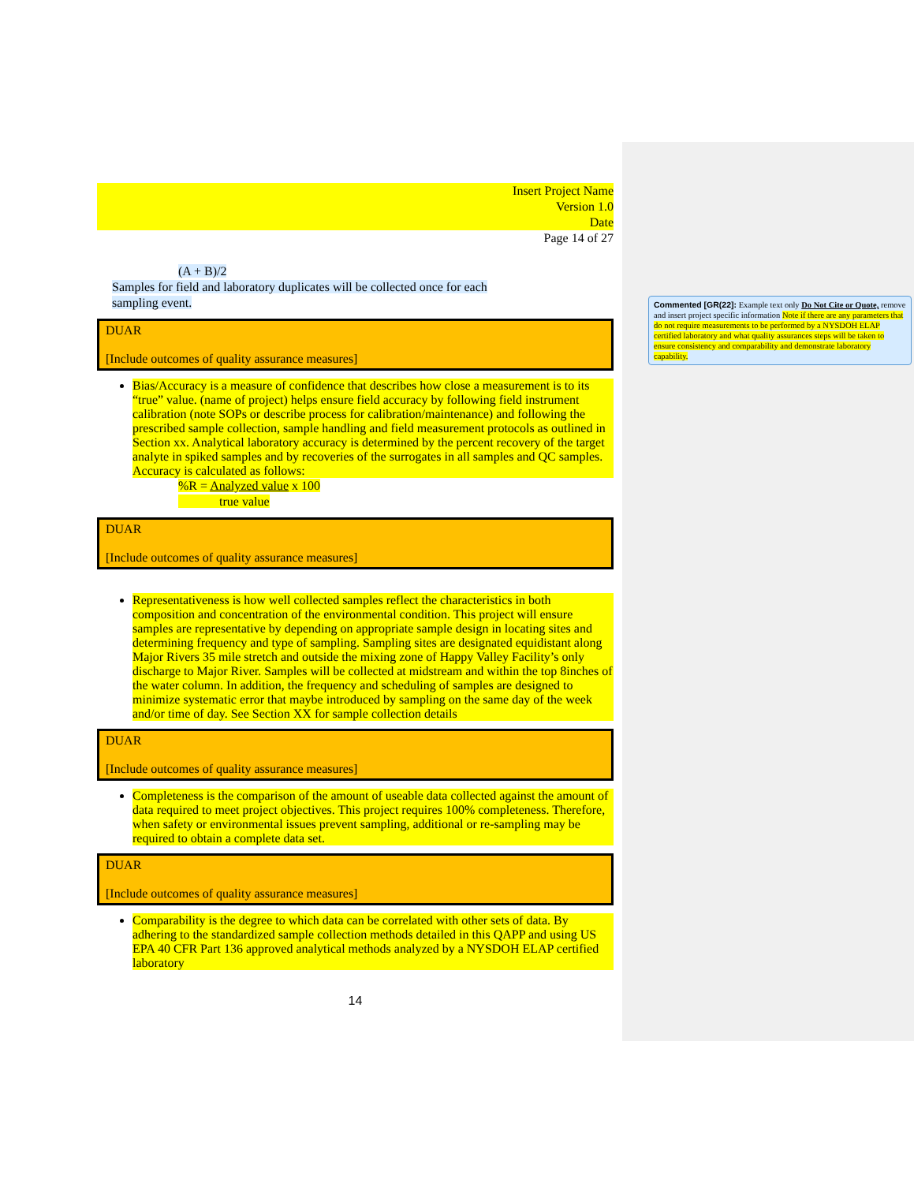Insert Project Name
Version 1.0
Date
Page 14 of 27
(A + B)/2
Samples for field and laboratory duplicates will be collected once for each
sampling event.
DUAR
[Include outcomes of quality assurance measures]
Bias/Accuracy is a measure of confidence that describes how close a measurement is to its “true” value. (name of project) helps ensure field accuracy by following field instrument calibration (note SOPs or describe process for calibration/maintenance) and following the prescribed sample collection, sample handling and field measurement protocols as outlined in Section xx. Analytical laboratory accuracy is determined by the percent recovery of the target analyte in spiked samples and by recoveries of the surrogates in all samples and QC samples. Accuracy is calculated as follows:
%R = Analyzed value x 100
true value
DUAR
[Include outcomes of quality assurance measures]
Representativeness is how well collected samples reflect the characteristics in both composition and concentration of the environmental condition. This project will ensure samples are representative by depending on appropriate sample design in locating sites and determining frequency and type of sampling. Sampling sites are designated equidistant along Major Rivers 35 mile stretch and outside the mixing zone of Happy Valley Facility’s only discharge to Major River. Samples will be collected at midstream and within the top 8inches of the water column. In addition, the frequency and scheduling of samples are designed to minimize systematic error that maybe introduced by sampling on the same day of the week and/or time of day. See Section XX for sample collection details
DUAR
[Include outcomes of quality assurance measures]
Completeness is the comparison of the amount of useable data collected against the amount of data required to meet project objectives. This project requires 100% completeness. Therefore, when safety or environmental issues prevent sampling, additional or re-sampling may be required to obtain a complete data set.
DUAR
[Include outcomes of quality assurance measures]
Comparability is the degree to which data can be correlated with other sets of data. By adhering to the standardized sample collection methods detailed in this QAPP and using US EPA 40 CFR Part 136 approved analytical methods analyzed by a NYSDOH ELAP certified laboratory
14
Commented [GR(22]: Example text only Do Not Cite or Quote, remove and insert project specific information Note if there are any parameters that do not require measurements to be performed by a NYSDOH ELAP certified laboratory and what quality assurances steps will be taken to ensure consistency and comparability and demonstrate laboratory capability.